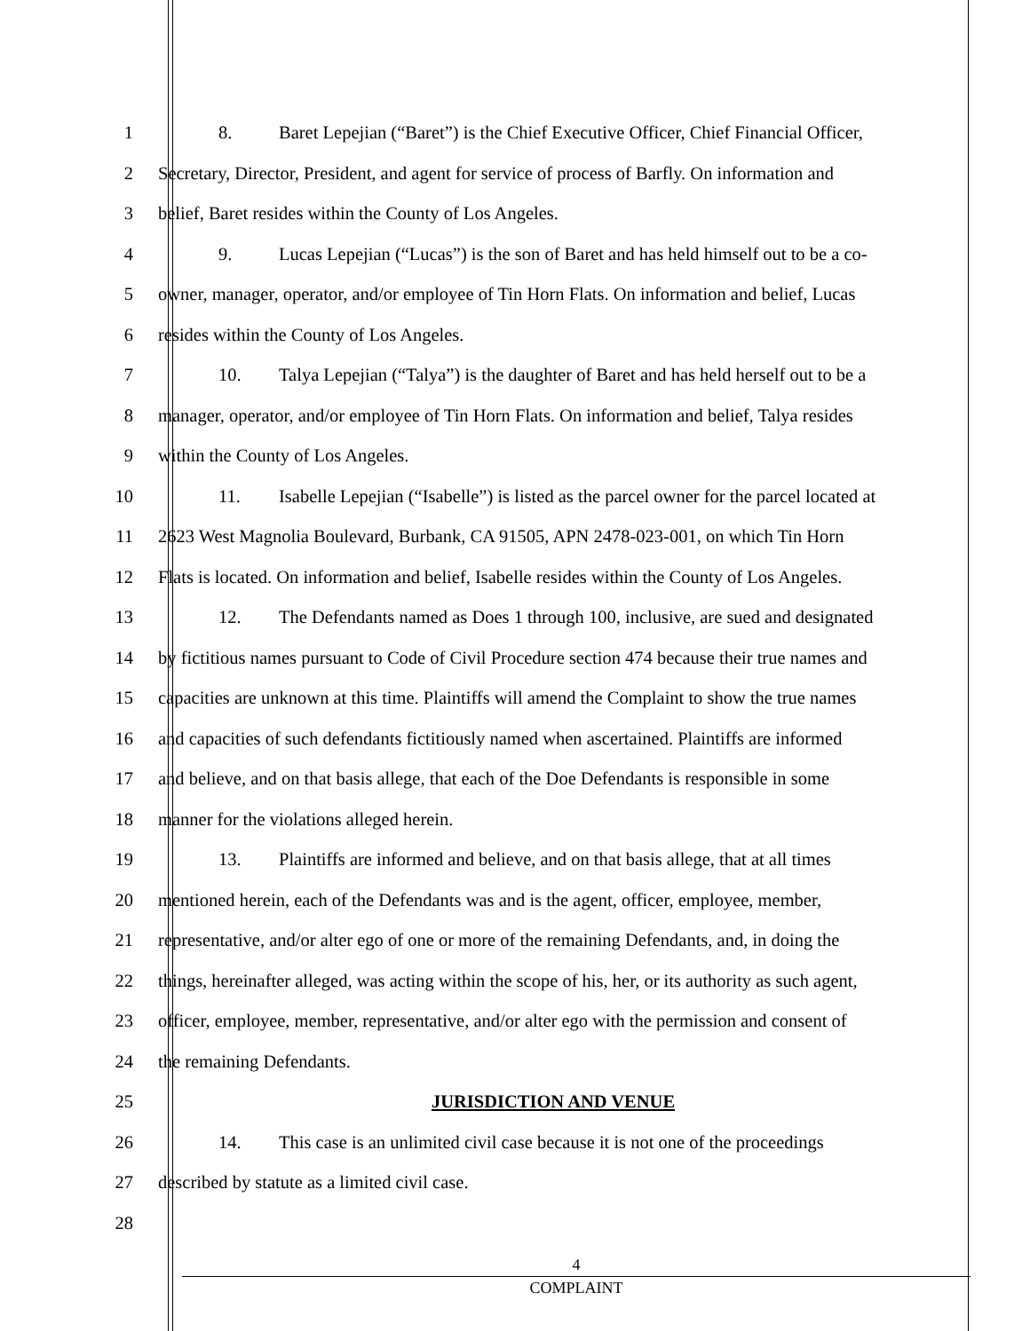1 8. Baret Lepejian (“Baret”) is the Chief Executive Officer, Chief Financial Officer,
2 Secretary, Director, President, and agent for service of process of Barfly. On information and
3 belief, Baret resides within the County of Los Angeles.
4 9. Lucas Lepejian (“Lucas”) is the son of Baret and has held himself out to be a co-
5 owner, manager, operator, and/or employee of Tin Horn Flats. On information and belief, Lucas
6 resides within the County of Los Angeles.
7 10. Talya Lepejian (“Talya”) is the daughter of Baret and has held herself out to be a
8 manager, operator, and/or employee of Tin Horn Flats. On information and belief, Talya resides
9 within the County of Los Angeles.
10 11. Isabelle Lepejian (“Isabelle”) is listed as the parcel owner for the parcel located at
11 2623 West Magnolia Boulevard, Burbank, CA 91505, APN 2478-023-001, on which Tin Horn
12 Flats is located. On information and belief, Isabelle resides within the County of Los Angeles.
13 12. The Defendants named as Does 1 through 100, inclusive, are sued and designated
14 by fictitious names pursuant to Code of Civil Procedure section 474 because their true names and
15 capacities are unknown at this time. Plaintiffs will amend the Complaint to show the true names
16 and capacities of such defendants fictitiously named when ascertained. Plaintiffs are informed
17 and believe, and on that basis allege, that each of the Doe Defendants is responsible in some
18 manner for the violations alleged herein.
19 13. Plaintiffs are informed and believe, and on that basis allege, that at all times
20 mentioned herein, each of the Defendants was and is the agent, officer, employee, member,
21 representative, and/or alter ego of one or more of the remaining Defendants, and, in doing the
22 things, hereinafter alleged, was acting within the scope of his, her, or its authority as such agent,
23 officer, employee, member, representative, and/or alter ego with the permission and consent of
24 the remaining Defendants.
25 JURISDICTION AND VENUE
26 14. This case is an unlimited civil case because it is not one of the proceedings
27 described by statute as a limited civil case.
28
4
COMPLAINT